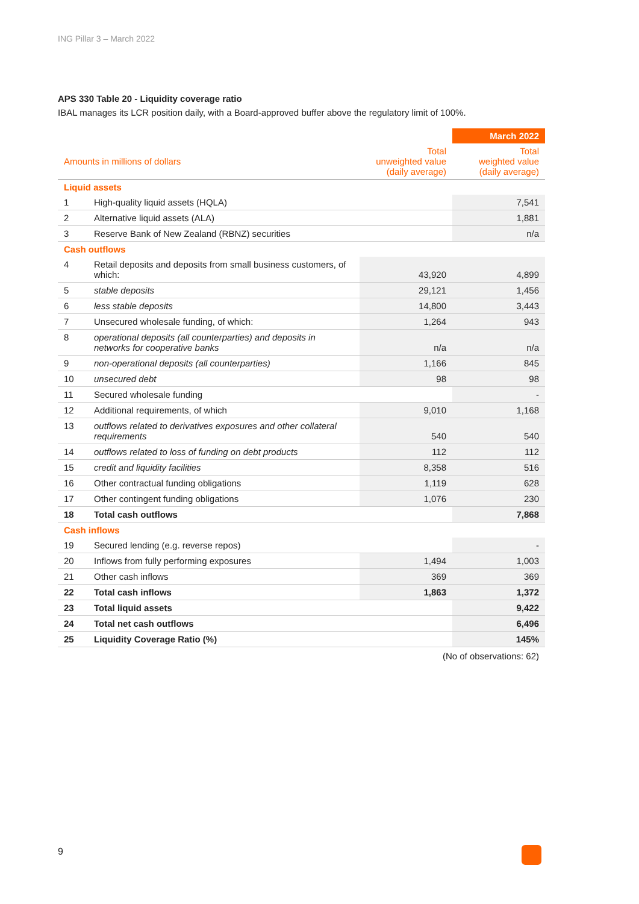ING Pillar 3 – March 2022
APS 330 Table 20 - Liquidity coverage ratio
IBAL manages its LCR position daily, with a Board-approved buffer above the regulatory limit of 100%.
| | | | March 2022 |
| --- | --- | --- | --- |
| Amounts in millions of dollars | | Total unweighted value (daily average) | Total weighted value (daily average) |
| Liquid assets | | | |
| 1 | High-quality liquid assets (HQLA) | | 7,541 |
| 2 | Alternative liquid assets (ALA) | | 1,881 |
| 3 | Reserve Bank of New Zealand (RBNZ) securities | | n/a |
| Cash outflows | | | |
| 4 | Retail deposits and deposits from small business customers, of which: | 43,920 | 4,899 |
| 5 | stable deposits | 29,121 | 1,456 |
| 6 | less stable deposits | 14,800 | 3,443 |
| 7 | Unsecured wholesale funding, of which: | 1,264 | 943 |
| 8 | operational deposits (all counterparties) and deposits in networks for cooperative banks | n/a | n/a |
| 9 | non-operational deposits (all counterparties) | 1,166 | 845 |
| 10 | unsecured debt | 98 | 98 |
| 11 | Secured wholesale funding | | - |
| 12 | Additional requirements, of which | 9,010 | 1,168 |
| 13 | outflows related to derivatives exposures and other collateral requirements | 540 | 540 |
| 14 | outflows related to loss of funding on debt products | 112 | 112 |
| 15 | credit and liquidity facilities | 8,358 | 516 |
| 16 | Other contractual funding obligations | 1,119 | 628 |
| 17 | Other contingent funding obligations | 1,076 | 230 |
| 18 | Total cash outflows | | 7,868 |
| Cash inflows | | | |
| 19 | Secured lending (e.g. reverse repos) | | - |
| 20 | Inflows from fully performing exposures | 1,494 | 1,003 |
| 21 | Other cash inflows | 369 | 369 |
| 22 | Total cash inflows | 1,863 | 1,372 |
| 23 | Total liquid assets | | 9,422 |
| 24 | Total net cash outflows | | 6,496 |
| 25 | Liquidity Coverage Ratio (%) | | 145% |
(No of observations: 62)
9